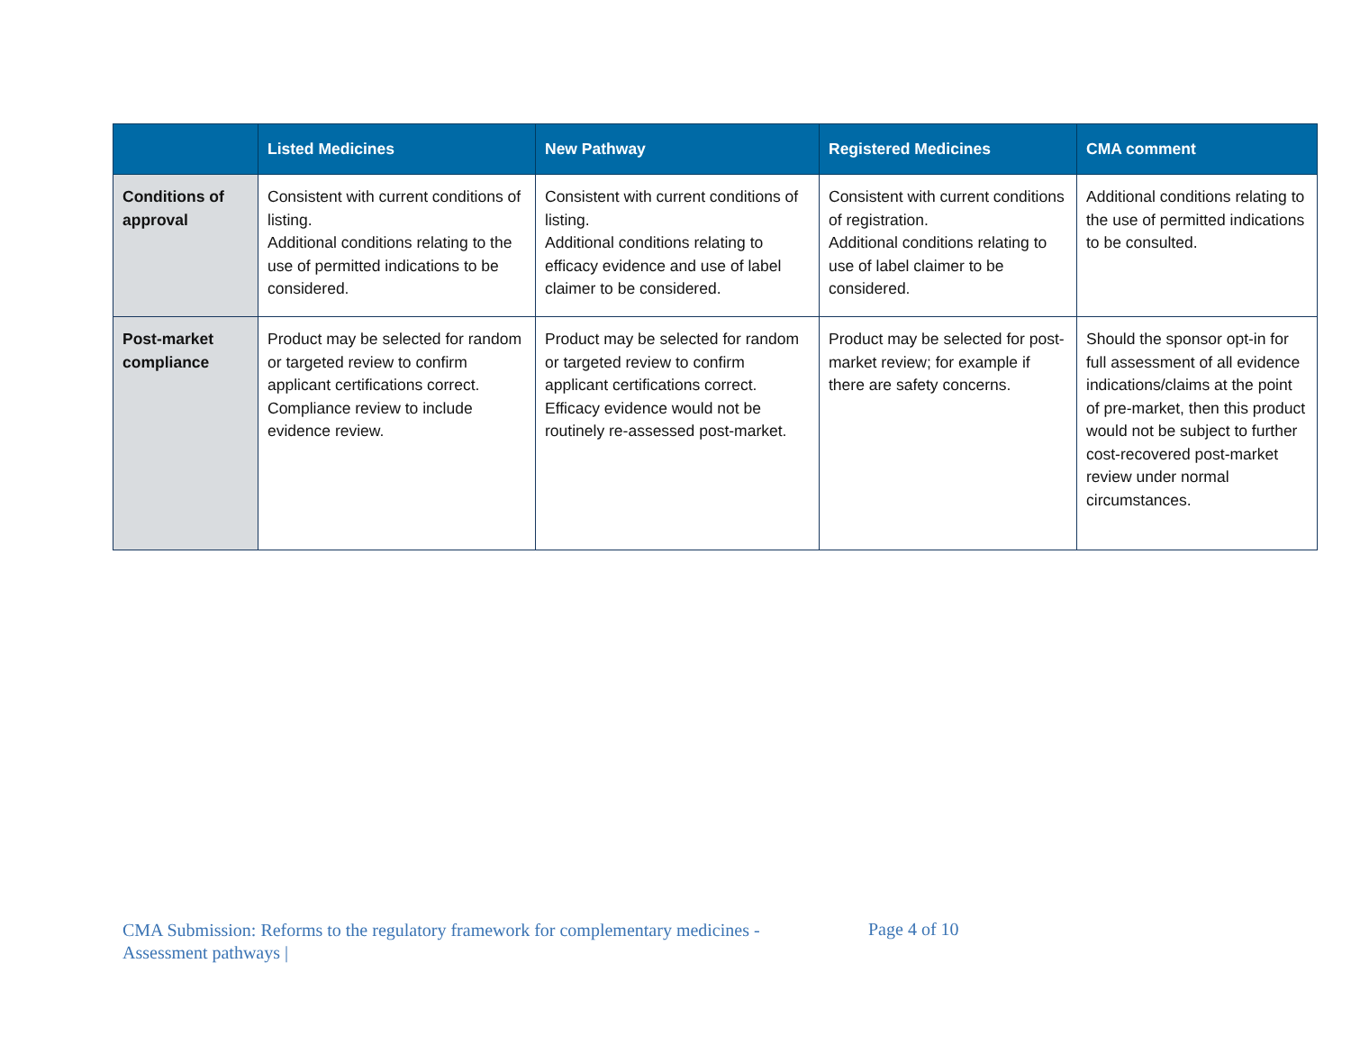| | Listed Medicines | New Pathway | Registered Medicines | CMA comment |
| --- | --- | --- | --- | --- |
| Conditions of approval | Consistent with current conditions of listing. Additional conditions relating to the use of permitted indications to be considered. | Consistent with current conditions of listing. Additional conditions relating to efficacy evidence and use of label claimer to be considered. | Consistent with current conditions of registration. Additional conditions relating to use of label claimer to be considered. | Additional conditions relating to the use of permitted indications to be consulted. |
| Post-market compliance | Product may be selected for random or targeted review to confirm applicant certifications correct. Compliance review to include evidence review. | Product may be selected for random or targeted review to confirm applicant certifications correct. Efficacy evidence would not be routinely re-assessed post-market. | Product may be selected for post-market review; for example if there are safety concerns. | Should the sponsor opt-in for full assessment of all evidence indications/claims at the point of pre-market, then this product would not be subject to further cost-recovered post-market review under normal circumstances. |
CMA Submission: Reforms to the regulatory framework for complementary medicines - Assessment pathways |
Page 4 of 10